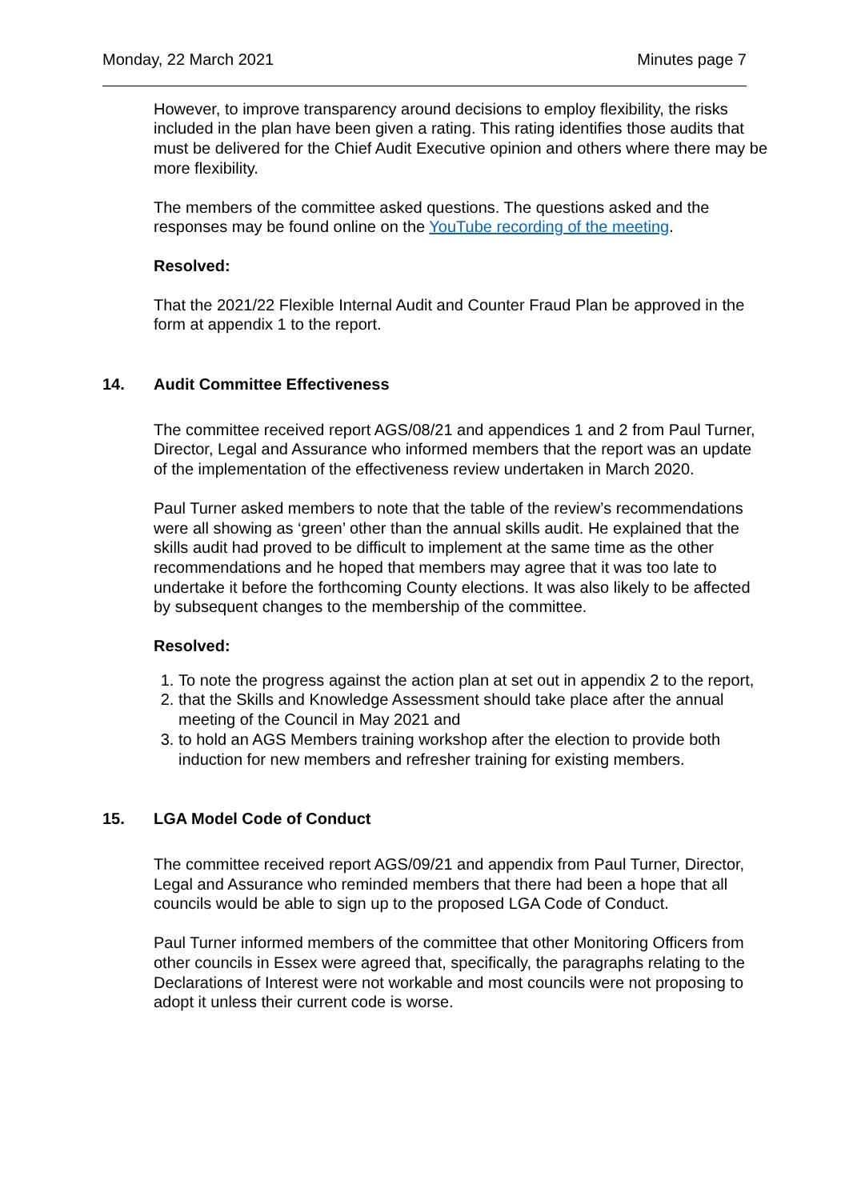Monday, 22 March 2021 Minutes page 7
However, to improve transparency around decisions to employ flexibility, the risks included in the plan have been given a rating. This rating identifies those audits that must be delivered for the Chief Audit Executive opinion and others where there may be more flexibility.
The members of the committee asked questions. The questions asked and the responses may be found online on the YouTube recording of the meeting.
Resolved:
That the 2021/22 Flexible Internal Audit and Counter Fraud Plan be approved in the form at appendix 1 to the report.
14. Audit Committee Effectiveness
The committee received report AGS/08/21 and appendices 1 and 2 from Paul Turner, Director, Legal and Assurance who informed members that the report was an update of the implementation of the effectiveness review undertaken in March 2020.
Paul Turner asked members to note that the table of the review’s recommendations were all showing as ‘green’ other than the annual skills audit. He explained that the skills audit had proved to be difficult to implement at the same time as the other recommendations and he hoped that members may agree that it was too late to undertake it before the forthcoming County elections. It was also likely to be affected by subsequent changes to the membership of the committee.
Resolved:
1. To note the progress against the action plan at set out in appendix 2 to the report,
2. that the Skills and Knowledge Assessment should take place after the annual meeting of the Council in May 2021 and
3. to hold an AGS Members training workshop after the election to provide both induction for new members and refresher training for existing members.
15. LGA Model Code of Conduct
The committee received report AGS/09/21 and appendix from Paul Turner, Director, Legal and Assurance who reminded members that there had been a hope that all councils would be able to sign up to the proposed LGA Code of Conduct.
Paul Turner informed members of the committee that other Monitoring Officers from other councils in Essex were agreed that, specifically, the paragraphs relating to the Declarations of Interest were not workable and most councils were not proposing to adopt it unless their current code is worse.